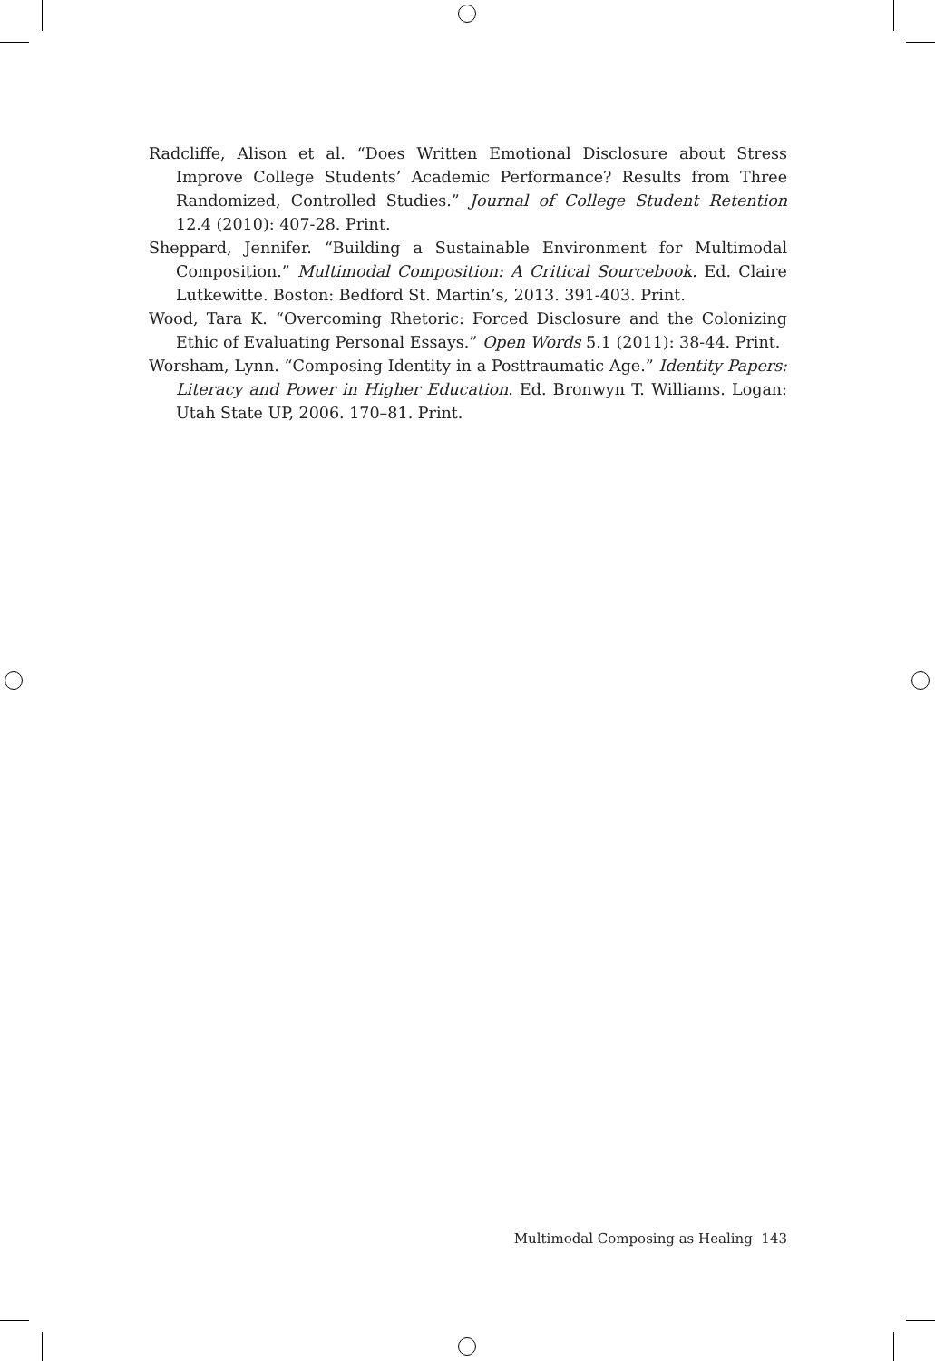Radcliffe, Alison et al. “Does Written Emotional Disclosure about Stress Improve College Students’ Academic Performance? Results from Three Randomized, Controlled Studies.” Journal of College Student Retention 12.4 (2010): 407-28. Print.
Sheppard, Jennifer. “Building a Sustainable Environment for Multimodal Composition.” Multimodal Composition: A Critical Sourcebook. Ed. Claire Lutkewitte. Boston: Bedford St. Martin’s, 2013. 391-403. Print.
Wood, Tara K. “Overcoming Rhetoric: Forced Disclosure and the Colonizing Ethic of Evaluating Personal Essays.” Open Words 5.1 (2011): 38-44. Print.
Worsham, Lynn. “Composing Identity in a Posttraumatic Age.” Identity Papers: Literacy and Power in Higher Education. Ed. Bronwyn T. Williams. Logan: Utah State UP, 2006. 170–81. Print.
Multimodal Composing as Healing 143